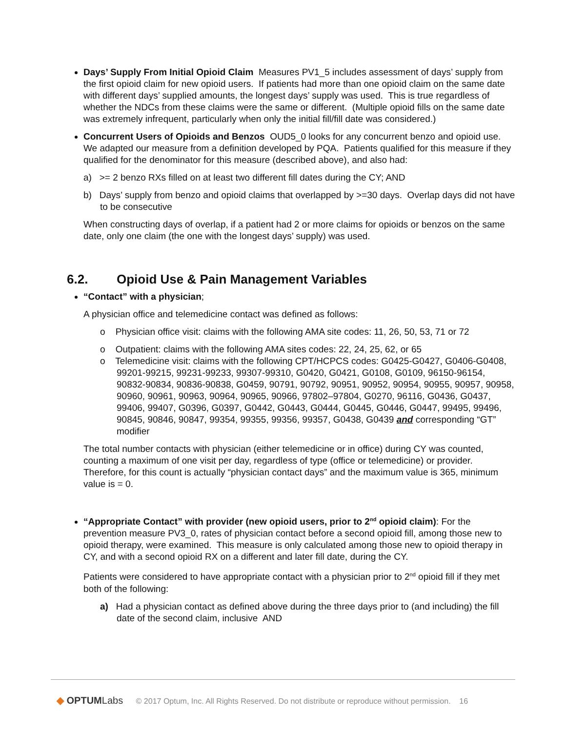Days’ Supply From Initial Opioid Claim Measures PV1_5 includes assessment of days’ supply from the first opioid claim for new opioid users. If patients had more than one opioid claim on the same date with different days’ supplied amounts, the longest days’ supply was used. This is true regardless of whether the NDCs from these claims were the same or different. (Multiple opioid fills on the same date was extremely infrequent, particularly when only the initial fill/fill date was considered.)
Concurrent Users of Opioids and Benzos OUD5_0 looks for any concurrent benzo and opioid use. We adapted our measure from a definition developed by PQA. Patients qualified for this measure if they qualified for the denominator for this measure (described above), and also had:
a) >= 2 benzo RXs filled on at least two different fill dates during the CY; AND
b) Days’ supply from benzo and opioid claims that overlapped by >=30 days. Overlap days did not have to be consecutive
When constructing days of overlap, if a patient had 2 or more claims for opioids or benzos on the same date, only one claim (the one with the longest days’ supply) was used.
6.2. Opioid Use & Pain Management Variables
“Contact” with a physician;
A physician office and telemedicine contact was defined as follows:
o Physician office visit: claims with the following AMA site codes: 11, 26, 50, 53, 71 or 72
o Outpatient: claims with the following AMA sites codes: 22, 24, 25, 62, or 65
o Telemedicine visit: claims with the following CPT/HCPCS codes: G0425-G0427, G0406-G0408, 99201-99215, 99231-99233, 99307-99310, G0420, G0421, G0108, G0109, 96150-96154, 90832-90834, 90836-90838, G0459, 90791, 90792, 90951, 90952, 90954, 90955, 90957, 90958, 90960, 90961, 90963, 90964, 90965, 90966, 97802–97804, G0270, 96116, G0436, G0437, 99406, 99407, G0396, G0397, G0442, G0443, G0444, G0445, G0446, G0447, 99495, 99496, 90845, 90846, 90847, 99354, 99355, 99356, 99357, G0438, G0439 and corresponding “GT” modifier
The total number contacts with physician (either telemedicine or in office) during CY was counted, counting a maximum of one visit per day, regardless of type (office or telemedicine) or provider. Therefore, for this count is actually “physician contact days” and the maximum value is 365, minimum value is = 0.
“Appropriate Contact” with provider (new opioid users, prior to 2<sup>nd</sup> opioid claim): For the prevention measure PV3_0, rates of physician contact before a second opioid fill, among those new to opioid therapy, were examined. This measure is only calculated among those new to opioid therapy in CY, and with a second opioid RX on a different and later fill date, during the CY.
Patients were considered to have appropriate contact with a physician prior to 2<sup>nd</sup> opioid fill if they met both of the following:
a) Had a physician contact as defined above during the three days prior to (and including) the fill date of the second claim, inclusive AND
◆ OPTUMLabs © 2017 Optum, Inc. All Rights Reserved. Do not distribute or reproduce without permission. 16